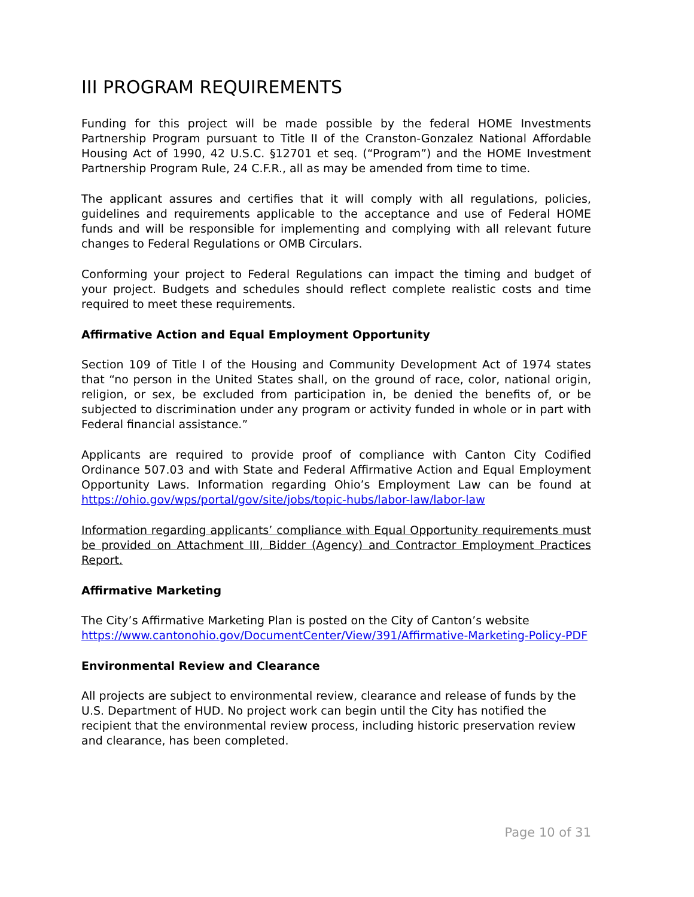III PROGRAM REQUIREMENTS
Funding for this project will be made possible by the federal HOME Investments Partnership Program pursuant to Title II of the Cranston-Gonzalez National Affordable Housing Act of 1990, 42 U.S.C. §12701 et seq. (“Program”) and the HOME Investment Partnership Program Rule, 24 C.F.R., all as may be amended from time to time.
The applicant assures and certifies that it will comply with all regulations, policies, guidelines and requirements applicable to the acceptance and use of Federal HOME funds and will be responsible for implementing and complying with all relevant future changes to Federal Regulations or OMB Circulars.
Conforming your project to Federal Regulations can impact the timing and budget of your project. Budgets and schedules should reflect complete realistic costs and time required to meet these requirements.
Affirmative Action and Equal Employment Opportunity
Section 109 of Title I of the Housing and Community Development Act of 1974 states that “no person in the United States shall, on the ground of race, color, national origin, religion, or sex, be excluded from participation in, be denied the benefits of, or be subjected to discrimination under any program or activity funded in whole or in part with Federal financial assistance.”
Applicants are required to provide proof of compliance with Canton City Codified Ordinance 507.03 and with State and Federal Affirmative Action and Equal Employment Opportunity Laws. Information regarding Ohio’s Employment Law can be found at https://ohio.gov/wps/portal/gov/site/jobs/topic-hubs/labor-law/labor-law
Information regarding applicants’ compliance with Equal Opportunity requirements must be provided on Attachment III, Bidder (Agency) and Contractor Employment Practices Report.
Affirmative Marketing
The City’s Affirmative Marketing Plan is posted on the City of Canton’s website
https://www.cantonohio.gov/DocumentCenter/View/391/Affirmative-Marketing-Policy-PDF
Environmental Review and Clearance
All projects are subject to environmental review, clearance and release of funds by the U.S. Department of HUD. No project work can begin until the City has notified the recipient that the environmental review process, including historic preservation review and clearance, has been completed.
Page 10 of 31